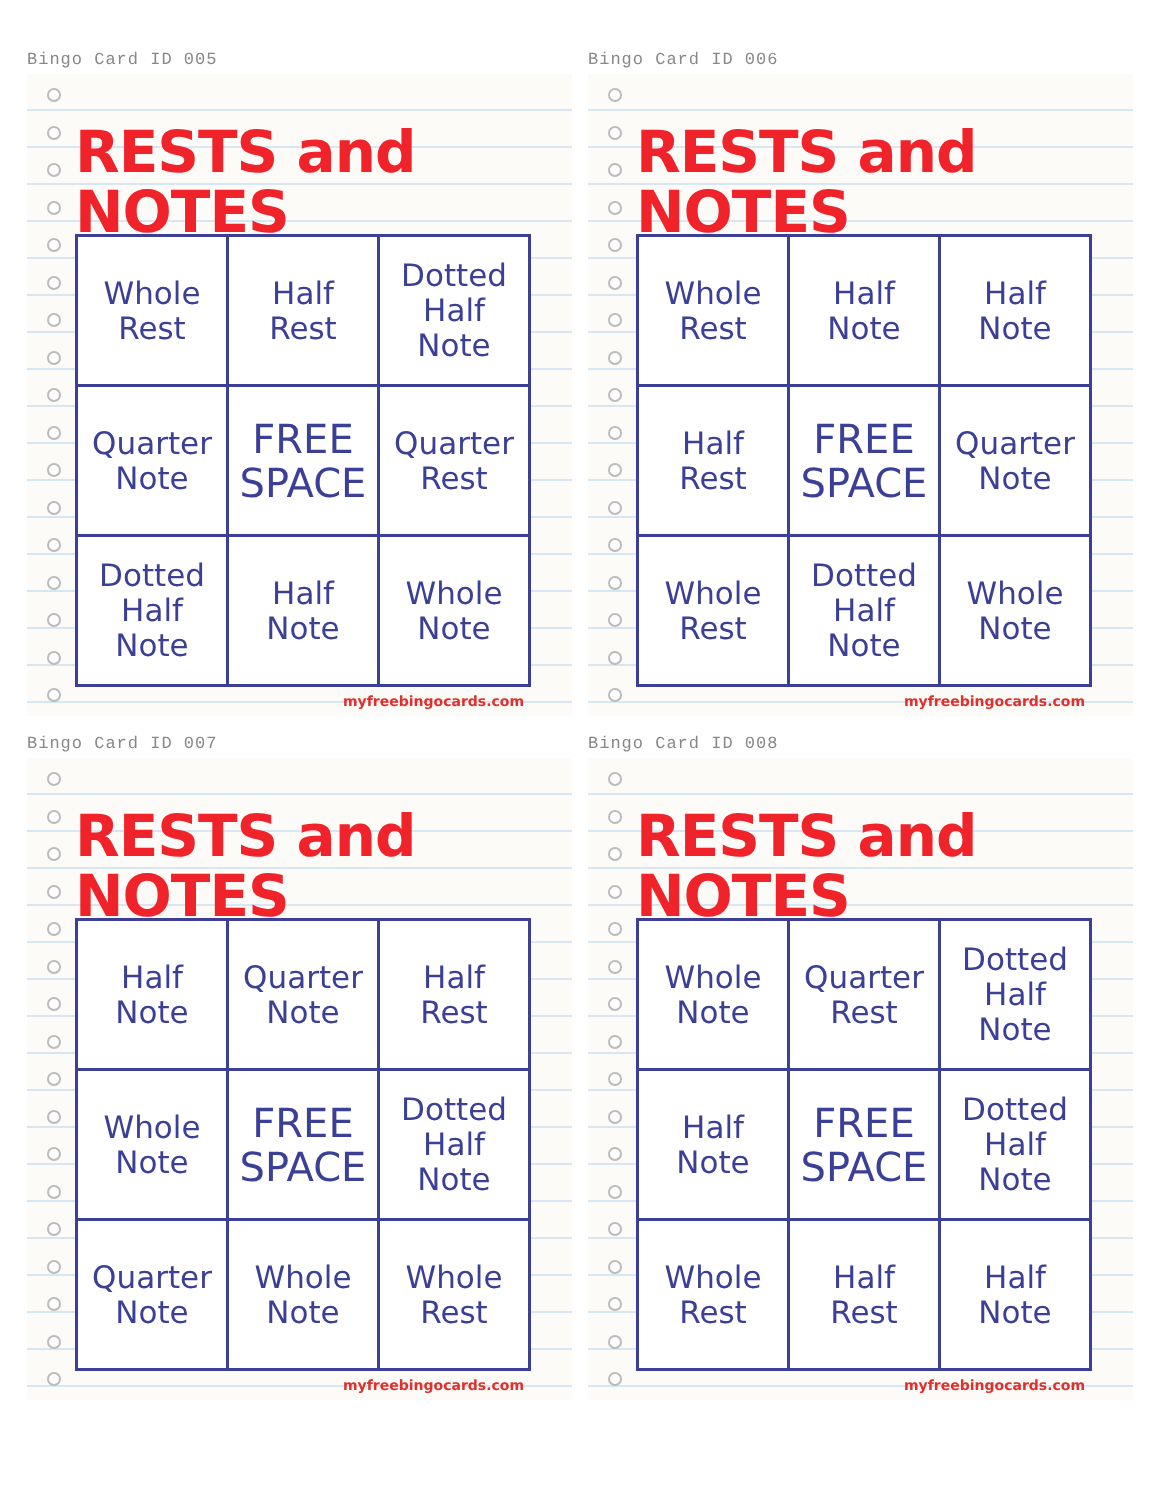Bingo Card ID 005
RESTS and NOTES
| Whole Rest | Half Rest | Dotted Half Note |
| Quarter Note | FREE SPACE | Quarter Rest |
| Dotted Half Note | Half Note | Whole Note |
myfreebingocards.com
Bingo Card ID 006
RESTS and NOTES
| Whole Rest | Half Note | Half Note |
| Half Rest | FREE SPACE | Quarter Note |
| Whole Rest | Dotted Half Note | Whole Note |
myfreebingocards.com
Bingo Card ID 007
RESTS and NOTES
| Half Note | Quarter Note | Half Rest |
| Whole Note | FREE SPACE | Dotted Half Note |
| Quarter Note | Whole Note | Whole Rest |
myfreebingocards.com
Bingo Card ID 008
RESTS and NOTES
| Whole Note | Quarter Rest | Dotted Half Note |
| Half Note | FREE SPACE | Dotted Half Note |
| Whole Rest | Half Rest | Half Note |
myfreebingocards.com